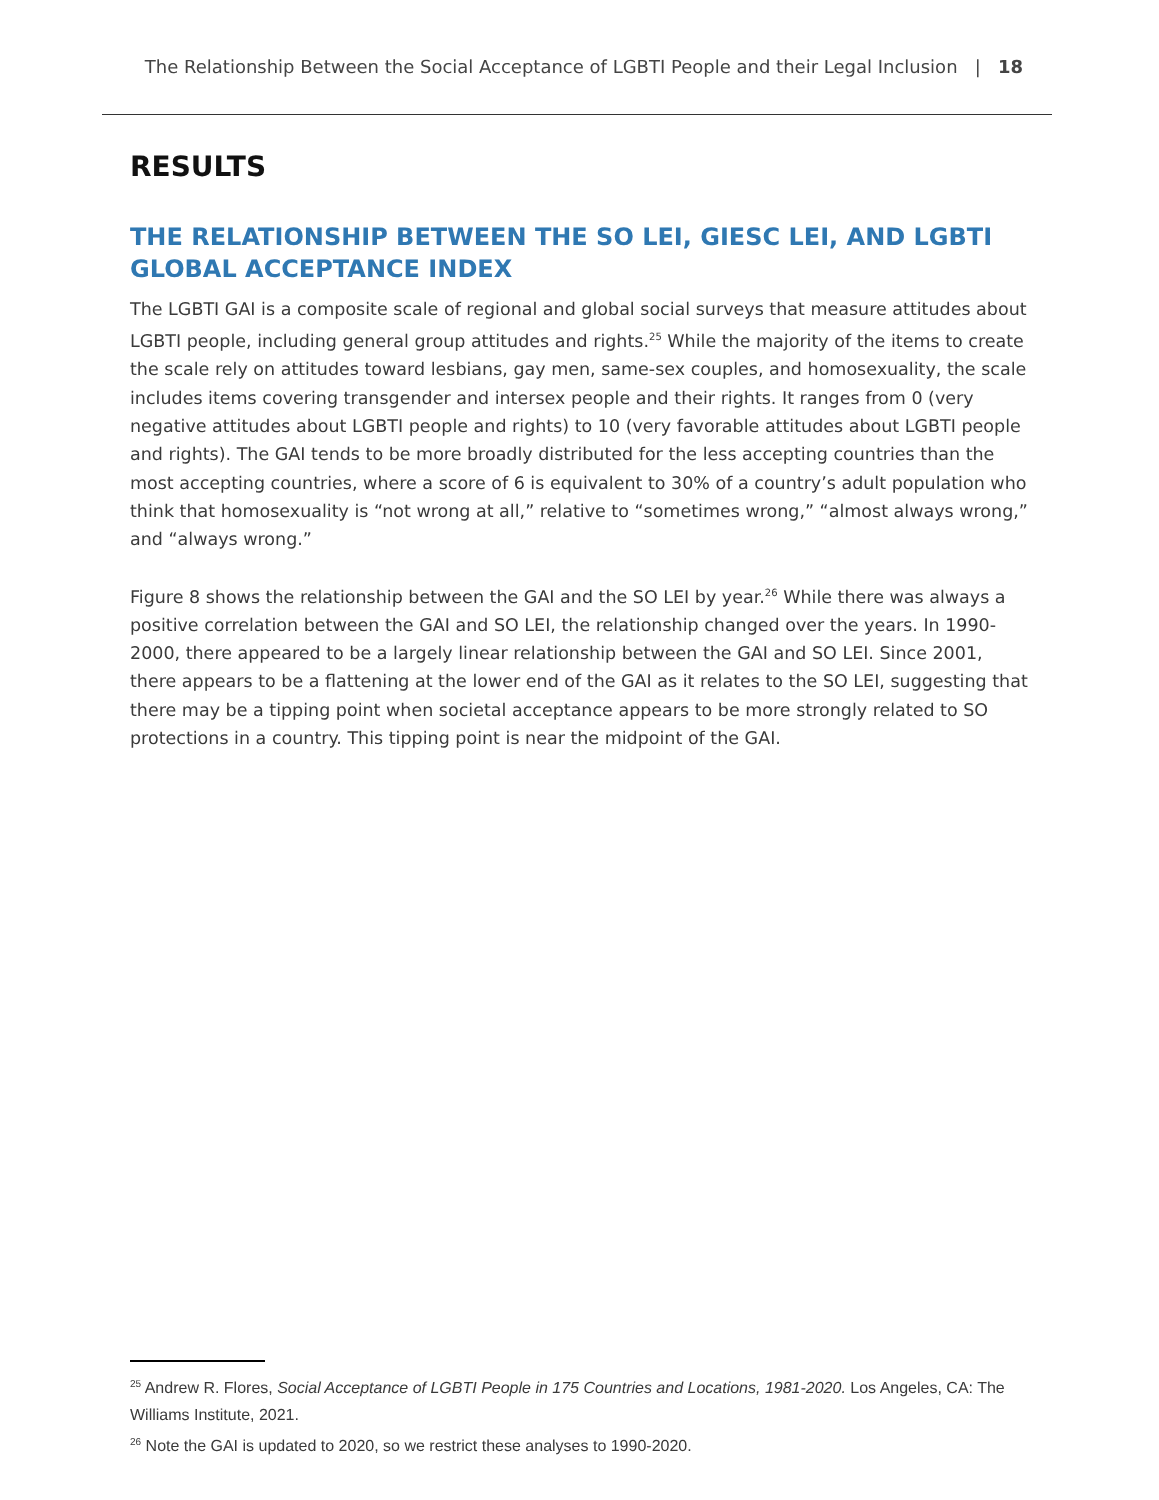The Relationship Between the Social Acceptance of LGBTI People and their Legal Inclusion | 18
RESULTS
THE RELATIONSHIP BETWEEN THE SO LEI, GIESC LEI, AND LGBTI GLOBAL ACCEPTANCE INDEX
The LGBTI GAI is a composite scale of regional and global social surveys that measure attitudes about LGBTI people, including general group attitudes and rights.<sup>25</sup> While the majority of the items to create the scale rely on attitudes toward lesbians, gay men, same-sex couples, and homosexuality, the scale includes items covering transgender and intersex people and their rights. It ranges from 0 (very negative attitudes about LGBTI people and rights) to 10 (very favorable attitudes about LGBTI people and rights). The GAI tends to be more broadly distributed for the less accepting countries than the most accepting countries, where a score of 6 is equivalent to 30% of a country’s adult population who think that homosexuality is “not wrong at all,” relative to “sometimes wrong,” “almost always wrong,” and “always wrong.”
Figure 8 shows the relationship between the GAI and the SO LEI by year.<sup>26</sup> While there was always a positive correlation between the GAI and SO LEI, the relationship changed over the years. In 1990-2000, there appeared to be a largely linear relationship between the GAI and SO LEI. Since 2001, there appears to be a flattening at the lower end of the GAI as it relates to the SO LEI, suggesting that there may be a tipping point when societal acceptance appears to be more strongly related to SO protections in a country. This tipping point is near the midpoint of the GAI.
<sup>25</sup> Andrew R. Flores, Social Acceptance of LGBTI People in 175 Countries and Locations, 1981-2020. Los Angeles, CA: The Williams Institute, 2021.
<sup>26</sup> Note the GAI is updated to 2020, so we restrict these analyses to 1990-2020.